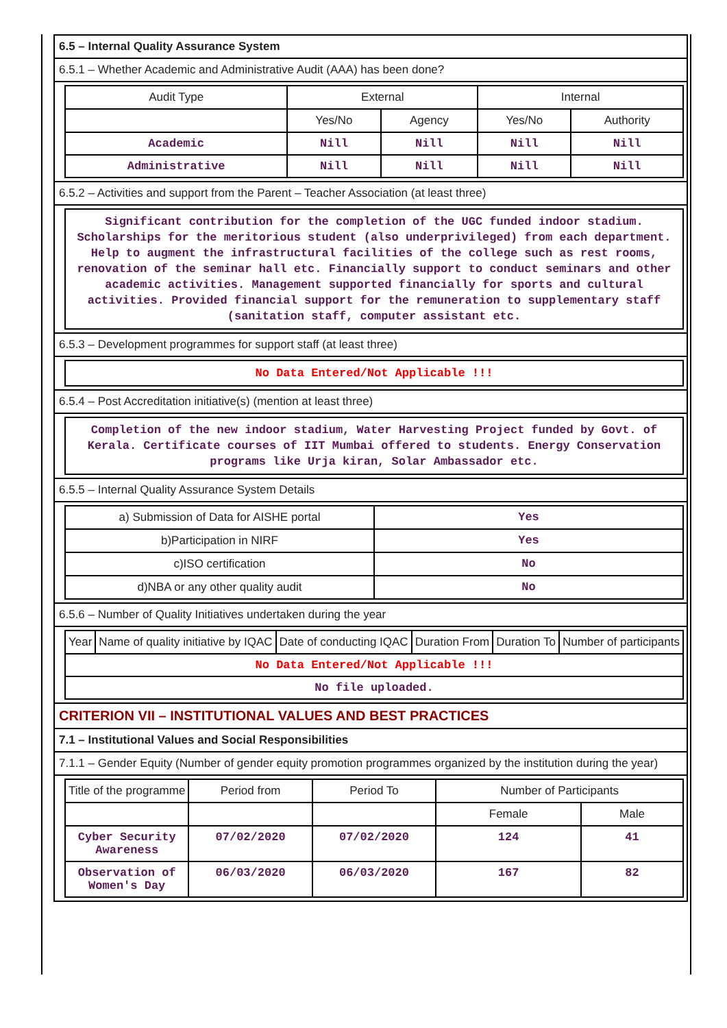6.5 – Internal Quality Assurance System
6.5.1 – Whether Academic and Administrative Audit (AAA) has been done?
| Audit Type | External | | Internal | |
| --- | --- | --- | --- | --- |
| | Yes/No | Agency | Yes/No | Authority |
| Academic | Nill | Nill | Nill | Nill |
| Administrative | Nill | Nill | Nill | Nill |
6.5.2 – Activities and support from the Parent – Teacher Association (at least three)
Significant contribution for the completion of the UGC funded indoor stadium. Scholarships for the meritorious student (also underprivileged) from each department. Help to augment the infrastructural facilities of the college such as rest rooms, renovation of the seminar hall etc. Financially support to conduct seminars and other academic activities. Management supported financially for sports and cultural activities. Provided financial support for the remuneration to supplementary staff (sanitation staff, computer assistant etc.
6.5.3 – Development programmes for support staff (at least three)
No Data Entered/Not Applicable !!!
6.5.4 – Post Accreditation initiative(s) (mention at least three)
Completion of the new indoor stadium, Water Harvesting Project funded by Govt. of Kerala. Certificate courses of IIT Mumbai offered to students. Energy Conservation programs like Urja kiran, Solar Ambassador etc.
6.5.5 – Internal Quality Assurance System Details
| a) Submission of Data for AISHE portal | Yes |
| b)Participation in NIRF | Yes |
| c)ISO certification | No |
| d)NBA or any other quality audit | No |
6.5.6 – Number of Quality Initiatives undertaken during the year
| Year | Name of quality initiative by IQAC | Date of conducting IQAC | Duration From | Duration To | Number of participants |
| --- | --- | --- | --- | --- | --- |
| No Data Entered/Not Applicable !!! | | | | | |
| No file uploaded. | | | | | |
CRITERION VII – INSTITUTIONAL VALUES AND BEST PRACTICES
7.1 – Institutional Values and Social Responsibilities
7.1.1 – Gender Equity (Number of gender equity promotion programmes organized by the institution during the year)
| Title of the programme | Period from | Period To | Number of Participants | |
| --- | --- | --- | --- | --- |
| | | | Female | Male |
| Cyber Security Awareness | 07/02/2020 | 07/02/2020 | 124 | 41 |
| Observation of Women's Day | 06/03/2020 | 06/03/2020 | 167 | 82 |